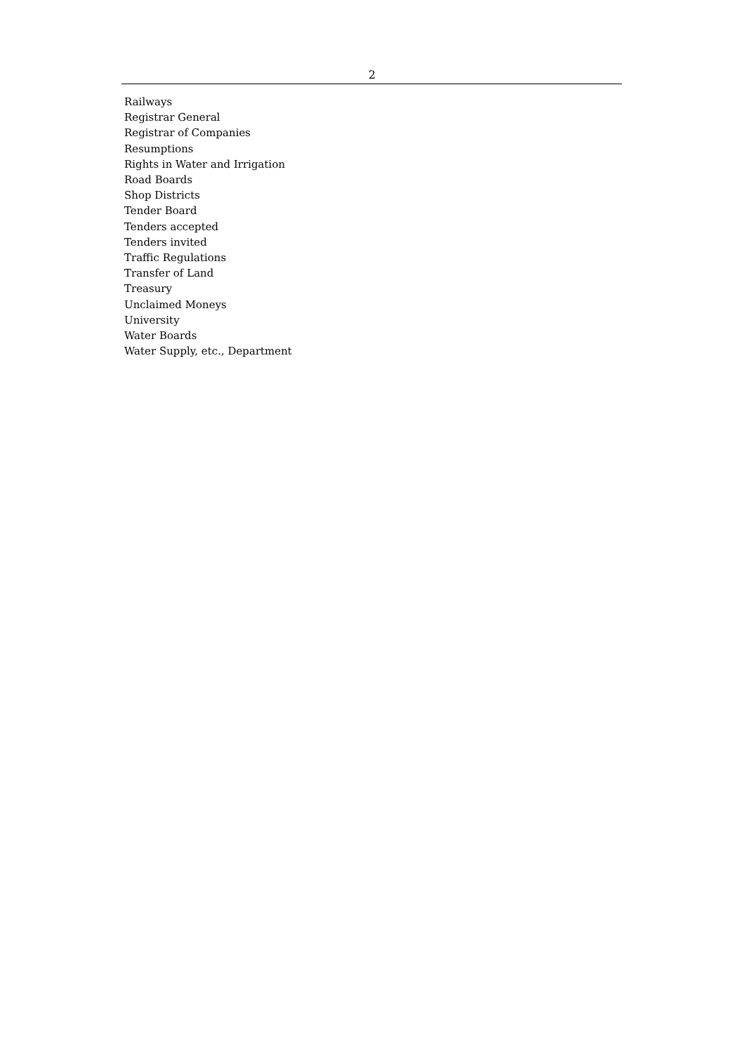2
Railways
Registrar General
Registrar of Companies
Resumptions
Rights in Water and Irrigation
Road Boards
Shop Districts
Tender Board
Tenders accepted
Tenders invited
Traffic Regulations
Transfer of Land
Treasury
Unclaimed Moneys
University
Water Boards
Water Supply, etc., Department